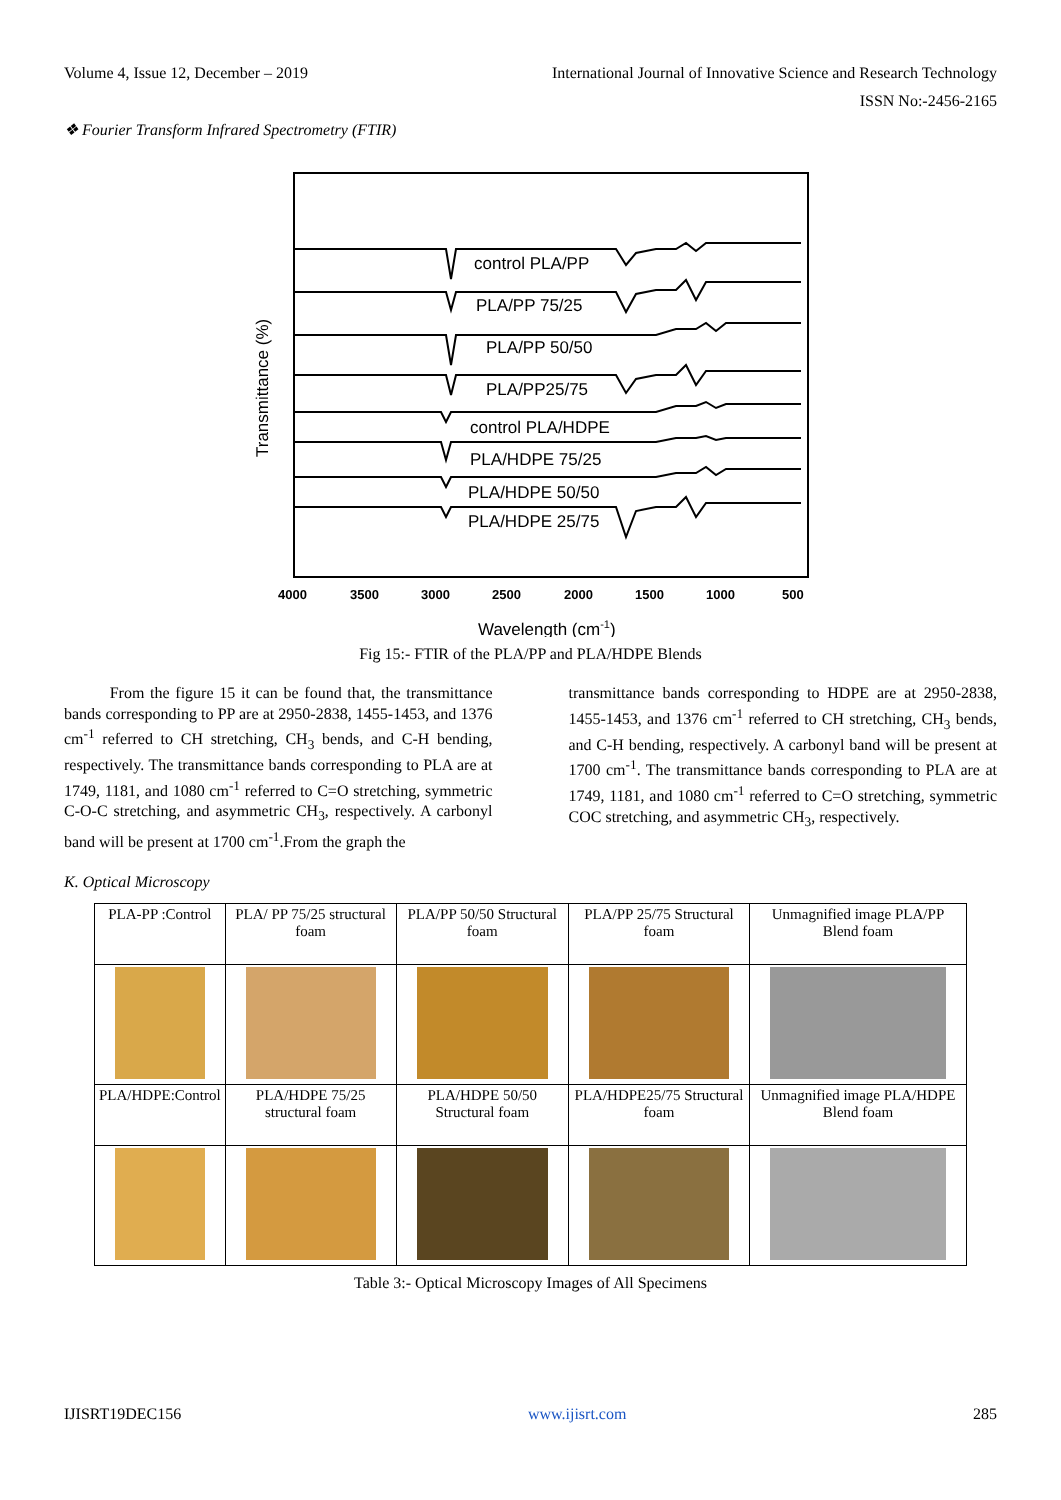Volume 4, Issue 12, December – 2019 International Journal of Innovative Science and Research Technology
ISSN No:-2456-2165
❖ Fourier Transform Infrared Spectrometry (FTIR)
control PLA/PP
PLA/PP 75/25
PLA/PP 50/50
PLA/PP25/75
control PLA/HDPE
PLA/HDPE 75/25
PLA/HDPE 50/50
PLA/HDPE 25/75
4000
3500
3000
2500
2000
1500
1000
500
Wavelength (cm-1)
Transmittance (%)
Fig 15:- FTIR of the PLA/PP and PLA/HDPE Blends
From the figure 15 it can be found that, the transmittance bands corresponding to PP are at 2950-2838, 1455-1453, and 1376 cm<sup>-1</sup> referred to CH stretching, CH<sub>3</sub> bends, and C-H bending, respectively. The transmittance bands corresponding to PLA are at 1749, 1181, and 1080 cm<sup>-1</sup> referred to C=O stretching, symmetric C-O-C stretching, and asymmetric CH<sub>3</sub>, respectively. A carbonyl band will be present at 1700 cm<sup>-1</sup>.From the graph the
transmittance bands corresponding to HDPE are at 2950-2838, 1455-1453, and 1376 cm<sup>-1</sup> referred to CH stretching, CH<sub>3</sub> bends, and C-H bending, respectively. A carbonyl band will be present at 1700 cm<sup>-1</sup>. The transmittance bands corresponding to PLA are at 1749, 1181, and 1080 cm<sup>-1</sup> referred to C=O stretching, symmetric COC stretching, and asymmetric CH<sub>3</sub>, respectively.
K. Optical Microscopy
| PLA-PP :Control | PLA/ PP 75/25 structural foam | PLA/PP 50/50 Structural foam | PLA/PP 25/75 Structural foam | Unmagnified image PLA/PP Blend foam |
| PLA/HDPE:Control | PLA/HDPE 75/25 structural foam | PLA/HDPE 50/50 Structural foam | PLA/HDPE25/75 Structural foam | Unmagnified image PLA/HDPE Blend foam |
Table 3:- Optical Microscopy Images of All Specimens
IJISRT19DEC156 www.ijisrt.com 285